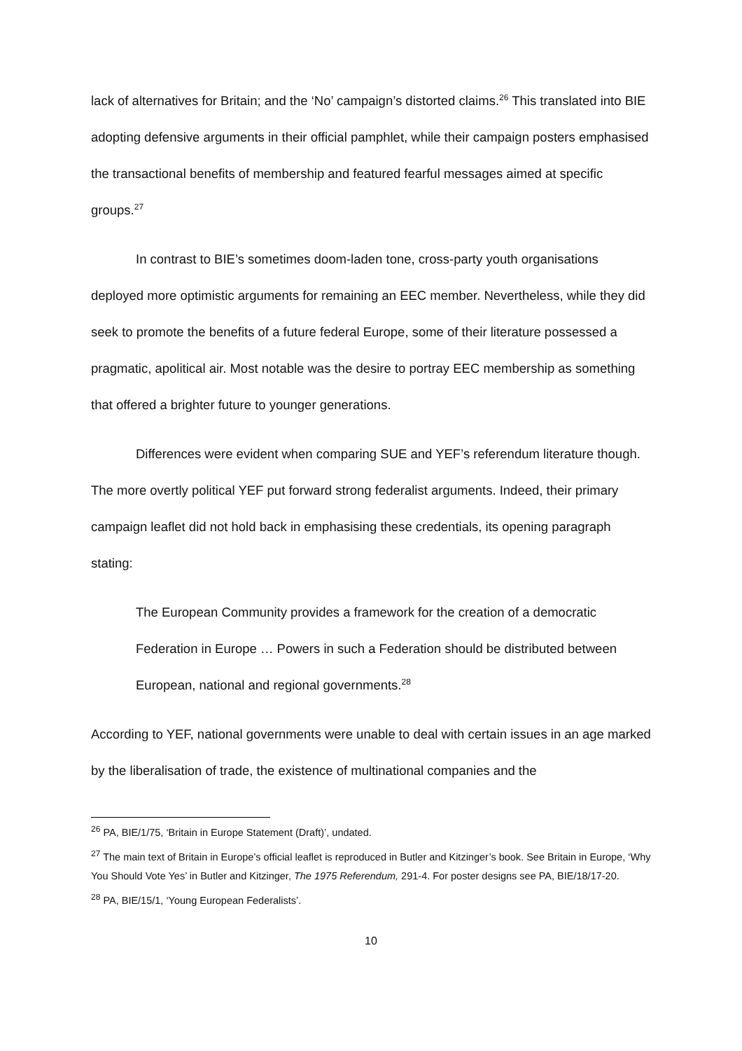lack of alternatives for Britain; and the ‘No’ campaign’s distorted claims.<sup>26</sup> This translated into BIE adopting defensive arguments in their official pamphlet, while their campaign posters emphasised the transactional benefits of membership and featured fearful messages aimed at specific groups.<sup>27</sup>
In contrast to BIE’s sometimes doom-laden tone, cross-party youth organisations deployed more optimistic arguments for remaining an EEC member. Nevertheless, while they did seek to promote the benefits of a future federal Europe, some of their literature possessed a pragmatic, apolitical air. Most notable was the desire to portray EEC membership as something that offered a brighter future to younger generations.
Differences were evident when comparing SUE and YEF’s referendum literature though. The more overtly political YEF put forward strong federalist arguments. Indeed, their primary campaign leaflet did not hold back in emphasising these credentials, its opening paragraph stating:
The European Community provides a framework for the creation of a democratic Federation in Europe … Powers in such a Federation should be distributed between European, national and regional governments.<sup>28</sup>
According to YEF, national governments were unable to deal with certain issues in an age marked by the liberalisation of trade, the existence of multinational companies and the
<sup>26</sup> PA, BIE/1/75, ‘Britain in Europe Statement (Draft)’, undated.
<sup>27</sup> The main text of Britain in Europe’s official leaflet is reproduced in Butler and Kitzinger’s book. See Britain in Europe, ‘Why You Should Vote Yes’ in Butler and Kitzinger, The 1975 Referendum, 291-4. For poster designs see PA, BIE/18/17-20.
<sup>28</sup> PA, BIE/15/1, ‘Young European Federalists’.
10